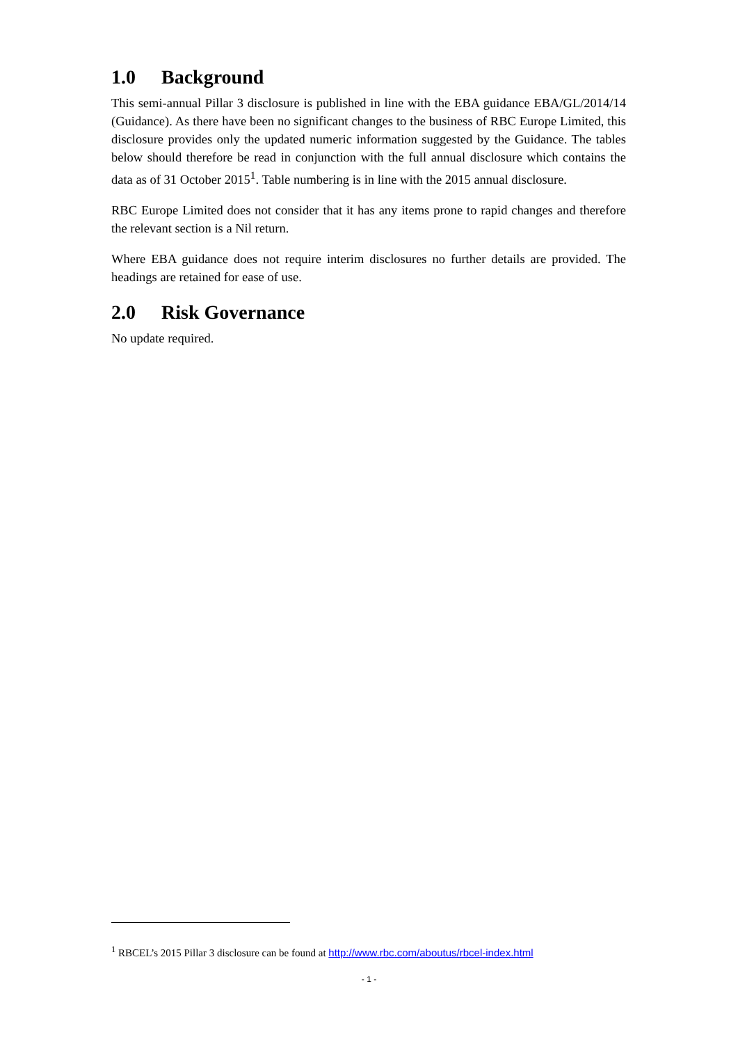1.0 Background
This semi-annual Pillar 3 disclosure is published in line with the EBA guidance EBA/GL/2014/14 (Guidance). As there have been no significant changes to the business of RBC Europe Limited, this disclosure provides only the updated numeric information suggested by the Guidance. The tables below should therefore be read in conjunction with the full annual disclosure which contains the data as of 31 October 2015<sup>1</sup>. Table numbering is in line with the 2015 annual disclosure.
RBC Europe Limited does not consider that it has any items prone to rapid changes and therefore the relevant section is a Nil return.
Where EBA guidance does not require interim disclosures no further details are provided. The headings are retained for ease of use.
2.0 Risk Governance
No update required.
<sup>1</sup> RBCEL’s 2015 Pillar 3 disclosure can be found at http://www.rbc.com/aboutus/rbcel-index.html
- 1 -